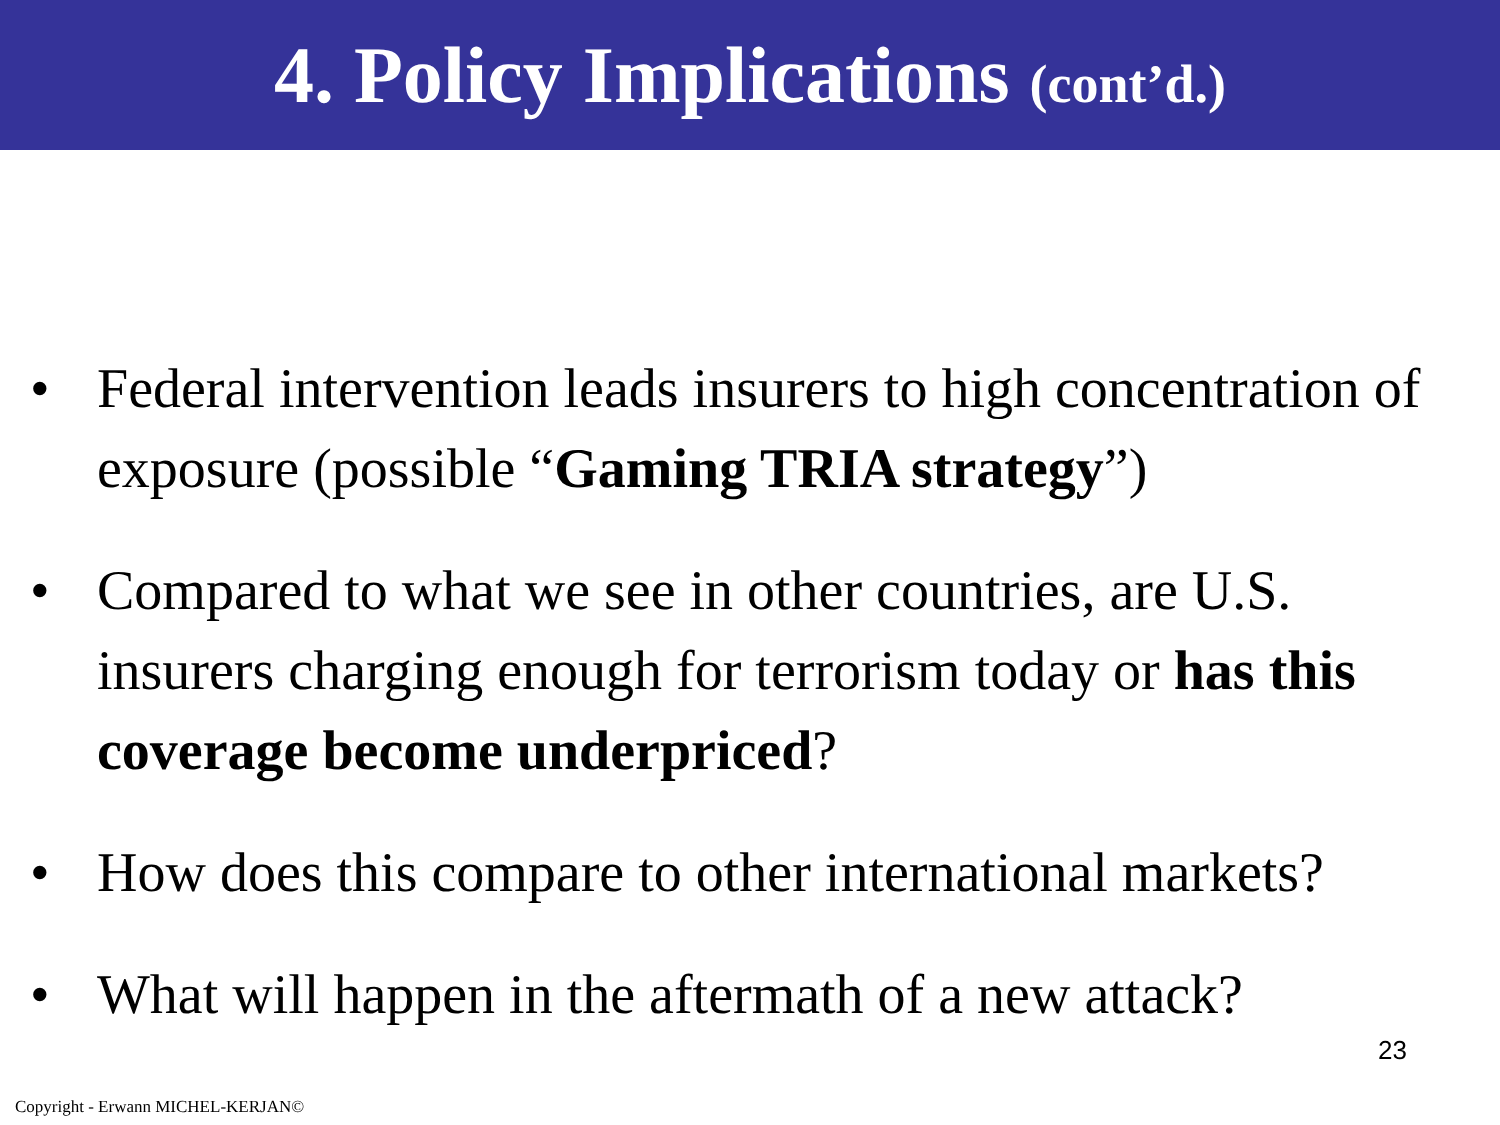4. Policy Implications (cont’d.)
• Federal intervention leads insurers to high concentration of exposure (possible “Gaming TRIA strategy”)
• Compared to what we see in other countries, are U.S. insurers charging enough for terrorism today or has this coverage become underpriced?
• How does this compare to other international markets?
• What will happen in the aftermath of a new attack?
23
Copyright - Erwann MICHEL-KERJAN©